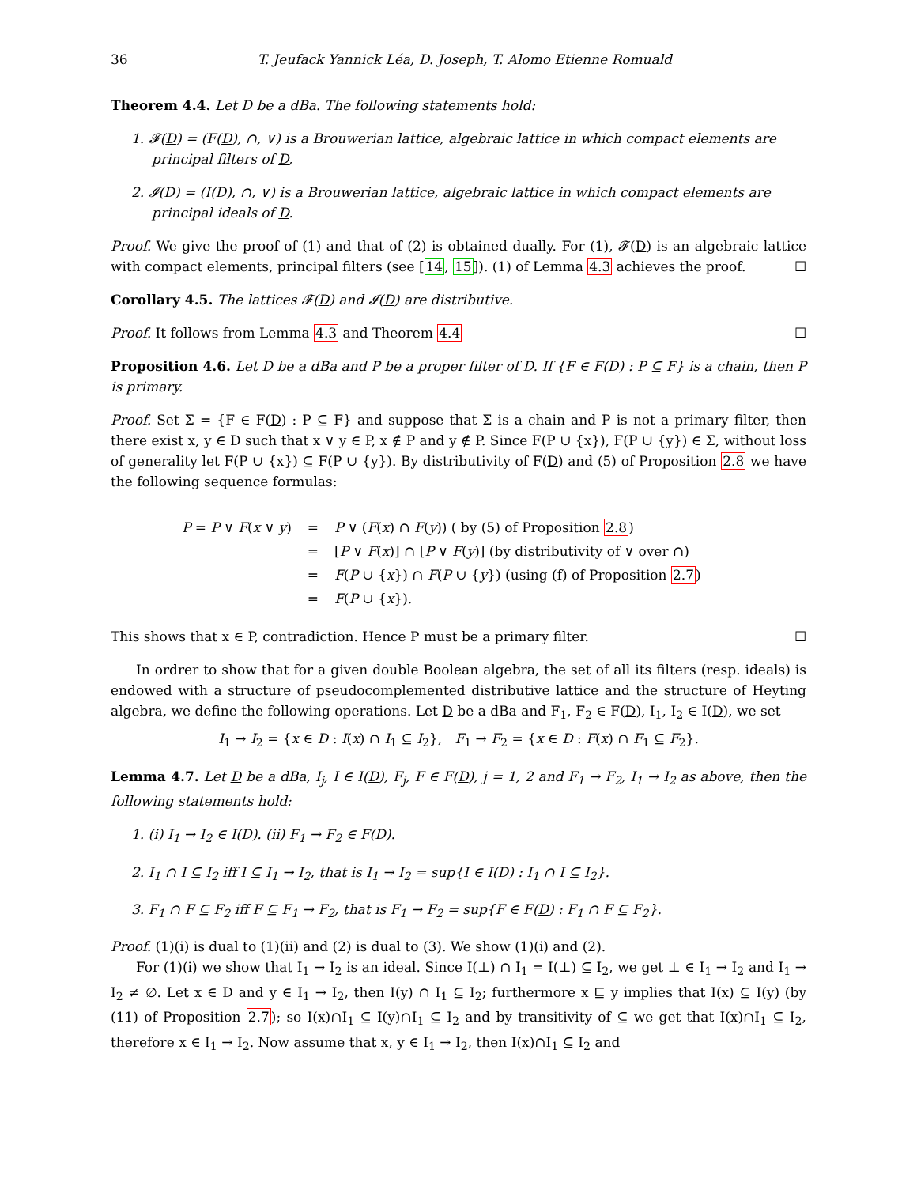36 T. Jeufack Yannick Léa, D. Joseph, T. Alomo Etienne Romuald
Theorem 4.4. Let D be a dBa. The following statements hold:
1. 𝓕(D) = (F(D), ∩, ∨) is a Brouwerian lattice, algebraic lattice in which compact elements are principal filters of D,
2. 𝓘(D) = (I(D), ∩, ∨) is a Brouwerian lattice, algebraic lattice in which compact elements are principal ideals of D.
Proof. We give the proof of (1) and that of (2) is obtained dually. For (1), 𝓕(D) is an algebraic lattice with compact elements, principal filters (see [14, 15]). (1) of Lemma 4.3 achieves the proof. ☐
Corollary 4.5. The lattices 𝓕(D) and 𝓘(D) are distributive.
Proof. It follows from Lemma 4.3 and Theorem 4.4 ☐
Proposition 4.6. Let D be a dBa and P be a proper filter of D. If {F ∈ F(D) : P ⊆ F} is a chain, then P is primary.
Proof. Set Σ = {F ∈ F(D) : P ⊆ F} and suppose that Σ is a chain and P is not a primary filter, then there exist x, y ∈ D such that x ∨ y ∈ P, x ∉ P and y ∉ P. Since F(P ∪ {x}), F(P ∪ {y}) ∈ Σ, without loss of generality let F(P ∪ {x}) ⊆ F(P ∪ {y}). By distributivity of F(D) and (5) of Proposition 2.8 we have the following sequence formulas:
| P = P ∨ F ( x ∨ y ) | = | P ∨ ( F ( x ) ∩ F ( y )) ( by (5) of Proposition 2.8 ) |
| | = | [ P ∨ F ( x )] ∩ [ P ∨ F ( y )] (by distributivity of ∨ over ∩) |
| | = | F ( P ∪ { x }) ∩ F ( P ∪ { y }) (using (f) of Proposition 2.7 ) |
| | = | F ( P ∪ { x }). |
This shows that x ∈ P, contradiction. Hence P must be a primary filter. ☐
In ordrer to show that for a given double Boolean algebra, the set of all its filters (resp. ideals) is endowed with a structure of pseudocomplemented distributive lattice and the structure of Heyting algebra, we define the following operations. Let D be a dBa and F<sub>1</sub>, F<sub>2</sub> ∈ F(D), I<sub>1</sub>, I<sub>2</sub> ∈ I(D), we set
I<sub>1</sub> → I<sub>2</sub> = {x ∈ D : I(x) ∩ I<sub>1</sub> ⊆ I<sub>2</sub>}, F<sub>1</sub> → F<sub>2</sub> = {x ∈ D : F(x) ∩ F<sub>1</sub> ⊆ F<sub>2</sub>}.
Lemma 4.7. Let D be a dBa, I<sub>j</sub>, I ∈ I(D), F<sub>j</sub>, F ∈ F(D), j = 1, 2 and F<sub>1</sub> → F<sub>2</sub>, I<sub>1</sub> → I<sub>2</sub> as above, then the following statements hold:
1. (i) I<sub>1</sub> → I<sub>2</sub> ∈ I(D). (ii) F<sub>1</sub> → F<sub>2</sub> ∈ F(D).
2. I<sub>1</sub> ∩ I ⊆ I<sub>2</sub> iff I ⊆ I<sub>1</sub> → I<sub>2</sub>, that is I<sub>1</sub> → I<sub>2</sub> = sup{I ∈ I(D) : I<sub>1</sub> ∩ I ⊆ I<sub>2</sub>}.
3. F<sub>1</sub> ∩ F ⊆ F<sub>2</sub> iff F ⊆ F<sub>1</sub> → F<sub>2</sub>, that is F<sub>1</sub> → F<sub>2</sub> = sup{F ∈ F(D) : F<sub>1</sub> ∩ F ⊆ F<sub>2</sub>}.
Proof. (1)(i) is dual to (1)(ii) and (2) is dual to (3). We show (1)(i) and (2).
For (1)(i) we show that I<sub>1</sub> → I<sub>2</sub> is an ideal. Since I(⊥) ∩ I<sub>1</sub> = I(⊥) ⊆ I<sub>2</sub>, we get ⊥ ∈ I<sub>1</sub> → I<sub>2</sub> and I<sub>1</sub> → I<sub>2</sub> ≠ ∅. Let x ∈ D and y ∈ I<sub>1</sub> → I<sub>2</sub>, then I(y) ∩ I<sub>1</sub> ⊆ I<sub>2</sub>; furthermore x ⊑ y implies that I(x) ⊆ I(y) (by (11) of Proposition 2.7); so I(x)∩I<sub>1</sub> ⊆ I(y)∩I<sub>1</sub> ⊆ I<sub>2</sub> and by transitivity of ⊆ we get that I(x)∩I<sub>1</sub> ⊆ I<sub>2</sub>, therefore x ∈ I<sub>1</sub> → I<sub>2</sub>. Now assume that x, y ∈ I<sub>1</sub> → I<sub>2</sub>, then I(x)∩I<sub>1</sub> ⊆ I<sub>2</sub> and